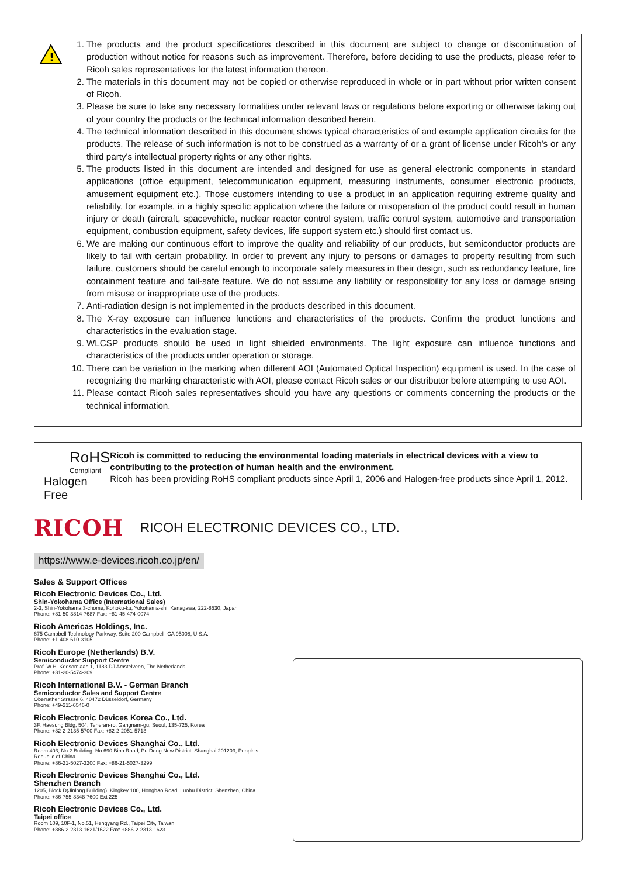!
1. The products and the product specifications described in this document are subject to change or discontinuation of production without notice for reasons such as improvement. Therefore, before deciding to use the products, please refer to Ricoh sales representatives for the latest information thereon.
2. The materials in this document may not be copied or otherwise reproduced in whole or in part without prior written consent of Ricoh.
3. Please be sure to take any necessary formalities under relevant laws or regulations before exporting or otherwise taking out of your country the products or the technical information described herein.
4. The technical information described in this document shows typical characteristics of and example application circuits for the products. The release of such information is not to be construed as a warranty of or a grant of license under Ricoh's or any third party's intellectual property rights or any other rights.
5. The products listed in this document are intended and designed for use as general electronic components in standard applications (office equipment, telecommunication equipment, measuring instruments, consumer electronic products, amusement equipment etc.). Those customers intending to use a product in an application requiring extreme quality and reliability, for example, in a highly specific application where the failure or misoperation of the product could result in human injury or death (aircraft, spacevehicle, nuclear reactor control system, traffic control system, automotive and transportation equipment, combustion equipment, safety devices, life support system etc.) should first contact us.
6. We are making our continuous effort to improve the quality and reliability of our products, but semiconductor products are likely to fail with certain probability. In order to prevent any injury to persons or damages to property resulting from such failure, customers should be careful enough to incorporate safety measures in their design, such as redundancy feature, fire containment feature and fail-safe feature. We do not assume any liability or responsibility for any loss or damage arising from misuse or inappropriate use of the products.
7. Anti-radiation design is not implemented in the products described in this document.
8. The X-ray exposure can influence functions and characteristics of the products. Confirm the product functions and characteristics in the evaluation stage.
9. WLCSP products should be used in light shielded environments. The light exposure can influence functions and characteristics of the products under operation or storage.
10. There can be variation in the marking when different AOI (Automated Optical Inspection) equipment is used. In the case of recognizing the marking characteristic with AOI, please contact Ricoh sales or our distributor before attempting to use AOI.
11. Please contact Ricoh sales representatives should you have any questions or comments concerning the products or the technical information.
RoHS
Compliant
Halogen Free
Ricoh is committed to reducing the environmental loading materials in electrical devices with a view to contributing to the protection of human health and the environment.
Ricoh has been providing RoHS compliant products since April 1, 2006 and Halogen-free products since April 1, 2012.
RICOH RICOH ELECTRONIC DEVICES CO., LTD.
https://www.e-devices.ricoh.co.jp/en/
Sales & Support Offices
Ricoh Electronic Devices Co., Ltd.
Shin-Yokohama Office (International Sales)
2-3, Shin-Yokohama 3-chome, Kohoku-ku, Yokohama-shi, Kanagawa, 222-8530, Japan
Phone: +81-50-3814-7687 Fax: +81-45-474-0074
Ricoh Americas Holdings, Inc.
675 Campbell Technology Parkway, Suite 200 Campbell, CA 95008, U.S.A.
Phone: +1-408-610-3105
Ricoh Europe (Netherlands) B.V.
Semiconductor Support Centre
Prof. W.H. Keesomlaan 1, 1183 DJ Amstelveen, The Netherlands
Phone: +31-20-5474-309
Ricoh International B.V. - German Branch
Semiconductor Sales and Support Centre
Oberrather Strasse 6, 40472 Düsseldorf, Germany
Phone: +49-211-6546-0
Ricoh Electronic Devices Korea Co., Ltd.
3F, Haesung Bldg, 504, Teheran-ro, Gangnam-gu, Seoul, 135-725, Korea
Phone: +82-2-2135-5700 Fax: +82-2-2051-5713
Ricoh Electronic Devices Shanghai Co., Ltd.
Room 403, No.2 Building, No.690 Bibo Road, Pu Dong New District, Shanghai 201203, People's Republic of China
Phone: +86-21-5027-3200 Fax: +86-21-5027-3299
Ricoh Electronic Devices Shanghai Co., Ltd.
Shenzhen Branch
1205, Block D(Jinlong Building), Kingkey 100, Hongbao Road, Luohu District, Shenzhen, China
Phone: +86-755-8348-7600 Ext 225
Ricoh Electronic Devices Co., Ltd.
Taipei office
Room 109, 10F-1, No.51, Hengyang Rd., Taipei City, Taiwan
Phone: +886-2-2313-1621/1622 Fax: +886-2-2313-1623